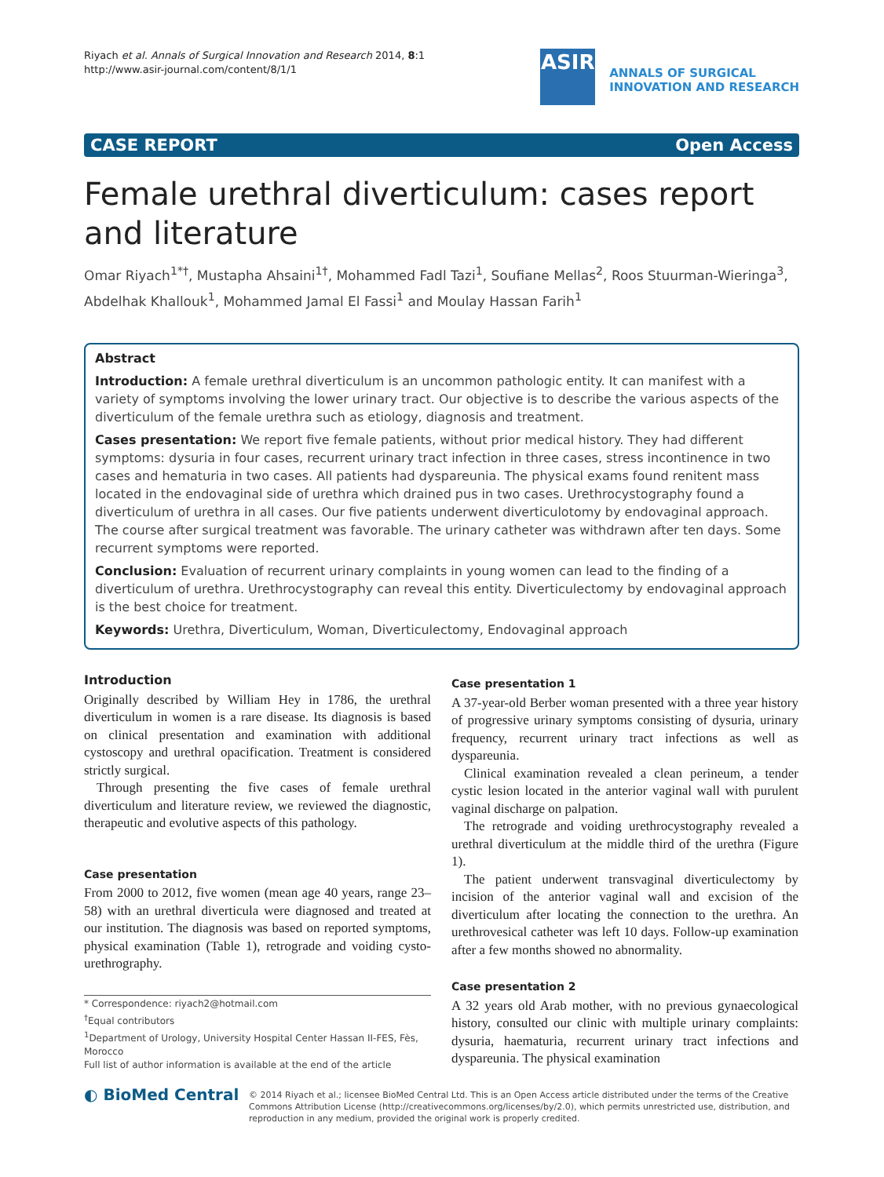Riyach et al. Annals of Surgical Innovation and Research 2014, 8:1
http://www.asir-journal.com/content/8/1/1
ASIR
ANNALS OF SURGICAL
INNOVATION AND RESEARCH
CASE REPORT Open Access
Female urethral diverticulum: cases report and literature
Omar Riyach<sup>1*†</sup>, Mustapha Ahsaini<sup>1†</sup>, Mohammed Fadl Tazi<sup>1</sup>, Soufiane Mellas<sup>2</sup>, Roos Stuurman-Wieringa<sup>3</sup>, Abdelhak Khallouk<sup>1</sup>, Mohammed Jamal El Fassi<sup>1</sup> and Moulay Hassan Farih<sup>1</sup>
Abstract
Introduction: A female urethral diverticulum is an uncommon pathologic entity. It can manifest with a variety of symptoms involving the lower urinary tract. Our objective is to describe the various aspects of the diverticulum of the female urethra such as etiology, diagnosis and treatment.
Cases presentation: We report five female patients, without prior medical history. They had different symptoms: dysuria in four cases, recurrent urinary tract infection in three cases, stress incontinence in two cases and hematuria in two cases. All patients had dyspareunia. The physical exams found renitent mass located in the endovaginal side of urethra which drained pus in two cases. Urethrocystography found a diverticulum of urethra in all cases. Our five patients underwent diverticulotomy by endovaginal approach. The course after surgical treatment was favorable. The urinary catheter was withdrawn after ten days. Some recurrent symptoms were reported.
Conclusion: Evaluation of recurrent urinary complaints in young women can lead to the finding of a diverticulum of urethra. Urethrocystography can reveal this entity. Diverticulectomy by endovaginal approach is the best choice for treatment.
Keywords: Urethra, Diverticulum, Woman, Diverticulectomy, Endovaginal approach
Introduction
Originally described by William Hey in 1786, the urethral diverticulum in women is a rare disease. Its diagnosis is based on clinical presentation and examination with additional cystoscopy and urethral opacification. Treatment is considered strictly surgical.
Through presenting the five cases of female urethral diverticulum and literature review, we reviewed the diagnostic, therapeutic and evolutive aspects of this pathology.
Case presentation
From 2000 to 2012, five women (mean age 40 years, range 23–58) with an urethral diverticula were diagnosed and treated at our institution. The diagnosis was based on reported symptoms, physical examination (Table 1), retrograde and voiding cysto- urethrography.
* Correspondence: riyach2@hotmail.com
<sup>†</sup> Equal contributors
<sup>1</sup> Department of Urology, University Hospital Center Hassan II-FES, Fès, Morocco
Full list of author information is available at the end of the article
Case presentation 1
A 37-year-old Berber woman presented with a three year history of progressive urinary symptoms consisting of dysuria, urinary frequency, recurrent urinary tract infections as well as dyspareunia.
Clinical examination revealed a clean perineum, a tender cystic lesion located in the anterior vaginal wall with purulent vaginal discharge on palpation.
The retrograde and voiding urethrocystography revealed a urethral diverticulum at the middle third of the urethra (Figure 1).
The patient underwent transvaginal diverticulectomy by incision of the anterior vaginal wall and excision of the diverticulum after locating the connection to the urethra. An urethrovesical catheter was left 10 days. Follow-up examination after a few months showed no abnormality.
Case presentation 2
A 32 years old Arab mother, with no previous gynaecological history, consulted our clinic with multiple urinary complaints: dysuria, haematuria, recurrent urinary tract infections and dyspareunia. The physical examination
◐ BioMed Central
© 2014 Riyach et al.; licensee BioMed Central Ltd. This is an Open Access article distributed under the terms of the Creative Commons Attribution License (http://creativecommons.org/licenses/by/2.0), which permits unrestricted use, distribution, and reproduction in any medium, provided the original work is properly credited.